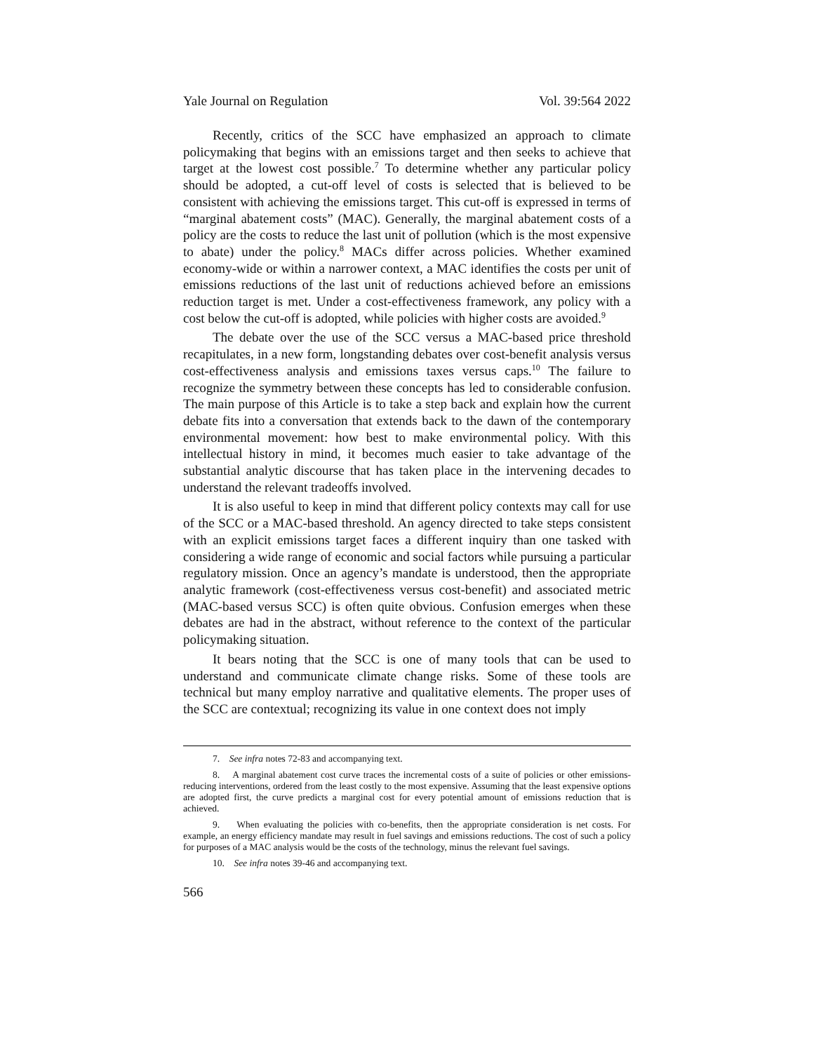Yale Journal on Regulation Vol. 39:564 2022
Recently, critics of the SCC have emphasized an approach to climate policymaking that begins with an emissions target and then seeks to achieve that target at the lowest cost possible.<sup>7</sup> To determine whether any particular policy should be adopted, a cut-off level of costs is selected that is believed to be consistent with achieving the emissions target. This cut-off is expressed in terms of “marginal abatement costs” (MAC). Generally, the marginal abatement costs of a policy are the costs to reduce the last unit of pollution (which is the most expensive to abate) under the policy.<sup>8</sup> MACs differ across policies. Whether examined economy-wide or within a narrower context, a MAC identifies the costs per unit of emissions reductions of the last unit of reductions achieved before an emissions reduction target is met. Under a cost-effectiveness framework, any policy with a cost below the cut-off is adopted, while policies with higher costs are avoided.<sup>9</sup>
The debate over the use of the SCC versus a MAC-based price threshold recapitulates, in a new form, longstanding debates over cost-benefit analysis versus cost-effectiveness analysis and emissions taxes versus caps.<sup>10</sup> The failure to recognize the symmetry between these concepts has led to considerable confusion. The main purpose of this Article is to take a step back and explain how the current debate fits into a conversation that extends back to the dawn of the contemporary environmental movement: how best to make environmental policy. With this intellectual history in mind, it becomes much easier to take advantage of the substantial analytic discourse that has taken place in the intervening decades to understand the relevant tradeoffs involved.
It is also useful to keep in mind that different policy contexts may call for use of the SCC or a MAC-based threshold. An agency directed to take steps consistent with an explicit emissions target faces a different inquiry than one tasked with considering a wide range of economic and social factors while pursuing a particular regulatory mission. Once an agency’s mandate is understood, then the appropriate analytic framework (cost-effectiveness versus cost-benefit) and associated metric (MAC-based versus SCC) is often quite obvious. Confusion emerges when these debates are had in the abstract, without reference to the context of the particular policymaking situation.
It bears noting that the SCC is one of many tools that can be used to understand and communicate climate change risks. Some of these tools are technical but many employ narrative and qualitative elements. The proper uses of the SCC are contextual; recognizing its value in one context does not imply
7. See infra notes 72-83 and accompanying text.
8. A marginal abatement cost curve traces the incremental costs of a suite of policies or other emissions-reducing interventions, ordered from the least costly to the most expensive. Assuming that the least expensive options are adopted first, the curve predicts a marginal cost for every potential amount of emissions reduction that is achieved.
9. When evaluating the policies with co-benefits, then the appropriate consideration is net costs. For example, an energy efficiency mandate may result in fuel savings and emissions reductions. The cost of such a policy for purposes of a MAC analysis would be the costs of the technology, minus the relevant fuel savings.
10. See infra notes 39-46 and accompanying text.
566